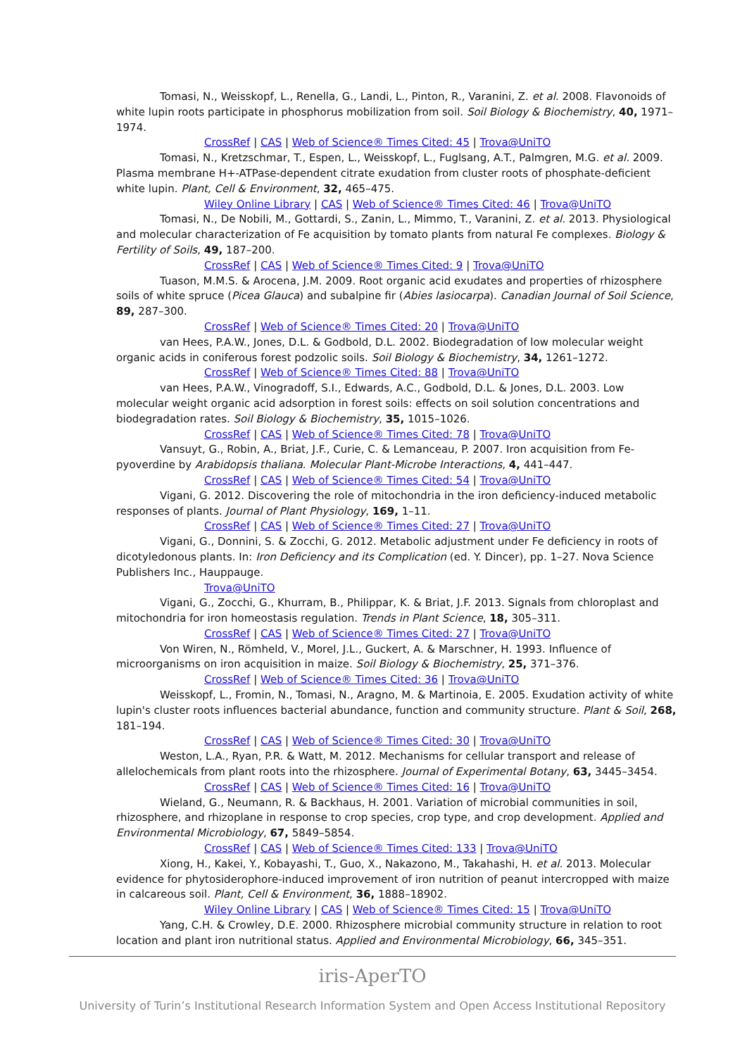Tomasi, N., Weisskopf, L., Renella, G., Landi, L., Pinton, R., Varanini, Z. et al. 2008. Flavonoids of white lupin roots participate in phosphorus mobilization from soil. Soil Biology & Biochemistry, 40, 1971–1974.
CrossRef | CAS | Web of Science® Times Cited: 45 | Trova@UniTO
Tomasi, N., Kretzschmar, T., Espen, L., Weisskopf, L., Fuglsang, A.T., Palmgren, M.G. et al. 2009. Plasma membrane H+-ATPase-dependent citrate exudation from cluster roots of phosphate-deficient white lupin. Plant, Cell & Environment, 32, 465–475.
Wiley Online Library | CAS | Web of Science® Times Cited: 46 | Trova@UniTO
Tomasi, N., De Nobili, M., Gottardi, S., Zanin, L., Mimmo, T., Varanini, Z. et al. 2013. Physiological and molecular characterization of Fe acquisition by tomato plants from natural Fe complexes. Biology & Fertility of Soils, 49, 187–200.
CrossRef | CAS | Web of Science® Times Cited: 9 | Trova@UniTO
Tuason, M.M.S. & Arocena, J.M. 2009. Root organic acid exudates and properties of rhizosphere soils of white spruce (Picea Glauca) and subalpine fir (Abies lasiocarpa). Canadian Journal of Soil Science, 89, 287–300.
CrossRef | Web of Science® Times Cited: 20 | Trova@UniTO
van Hees, P.A.W., Jones, D.L. & Godbold, D.L. 2002. Biodegradation of low molecular weight organic acids in coniferous forest podzolic soils. Soil Biology & Biochemistry, 34, 1261–1272.
CrossRef | Web of Science® Times Cited: 88 | Trova@UniTO
van Hees, P.A.W., Vinogradoff, S.I., Edwards, A.C., Godbold, D.L. & Jones, D.L. 2003. Low molecular weight organic acid adsorption in forest soils: effects on soil solution concentrations and biodegradation rates. Soil Biology & Biochemistry, 35, 1015–1026.
CrossRef | CAS | Web of Science® Times Cited: 78 | Trova@UniTO
Vansuyt, G., Robin, A., Briat, J.F., Curie, C. & Lemanceau, P. 2007. Iron acquisition from Fe-pyoverdine by Arabidopsis thaliana. Molecular Plant-Microbe Interactions, 4, 441–447.
CrossRef | CAS | Web of Science® Times Cited: 54 | Trova@UniTO
Vigani, G. 2012. Discovering the role of mitochondria in the iron deficiency-induced metabolic responses of plants. Journal of Plant Physiology, 169, 1–11.
CrossRef | CAS | Web of Science® Times Cited: 27 | Trova@UniTO
Vigani, G., Donnini, S. & Zocchi, G. 2012. Metabolic adjustment under Fe deficiency in roots of dicotyledonous plants. In: Iron Deficiency and its Complication (ed. Y. Dincer), pp. 1–27. Nova Science Publishers Inc., Hauppauge.
Trova@UniTO
Vigani, G., Zocchi, G., Khurram, B., Philippar, K. & Briat, J.F. 2013. Signals from chloroplast and mitochondria for iron homeostasis regulation. Trends in Plant Science, 18, 305–311.
CrossRef | CAS | Web of Science® Times Cited: 27 | Trova@UniTO
Von Wiren, N., Römheld, V., Morel, J.L., Guckert, A. & Marschner, H. 1993. Influence of microorganisms on iron acquisition in maize. Soil Biology & Biochemistry, 25, 371–376.
CrossRef | Web of Science® Times Cited: 36 | Trova@UniTO
Weisskopf, L., Fromin, N., Tomasi, N., Aragno, M. & Martinoia, E. 2005. Exudation activity of white lupin's cluster roots influences bacterial abundance, function and community structure. Plant & Soil, 268, 181–194.
CrossRef | CAS | Web of Science® Times Cited: 30 | Trova@UniTO
Weston, L.A., Ryan, P.R. & Watt, M. 2012. Mechanisms for cellular transport and release of allelochemicals from plant roots into the rhizosphere. Journal of Experimental Botany, 63, 3445–3454.
CrossRef | CAS | Web of Science® Times Cited: 16 | Trova@UniTO
Wieland, G., Neumann, R. & Backhaus, H. 2001. Variation of microbial communities in soil, rhizosphere, and rhizoplane in response to crop species, crop type, and crop development. Applied and Environmental Microbiology, 67, 5849–5854.
CrossRef | CAS | Web of Science® Times Cited: 133 | Trova@UniTO
Xiong, H., Kakei, Y., Kobayashi, T., Guo, X., Nakazono, M., Takahashi, H. et al. 2013. Molecular evidence for phytosiderophore-induced improvement of iron nutrition of peanut intercropped with maize in calcareous soil. Plant, Cell & Environment, 36, 1888–18902.
Wiley Online Library | CAS | Web of Science® Times Cited: 15 | Trova@UniTO
Yang, C.H. & Crowley, D.E. 2000. Rhizosphere microbial community structure in relation to root location and plant iron nutritional status. Applied and Environmental Microbiology, 66, 345–351.
iris-AperTO
University of Turin’s Institutional Research Information System and Open Access Institutional Repository